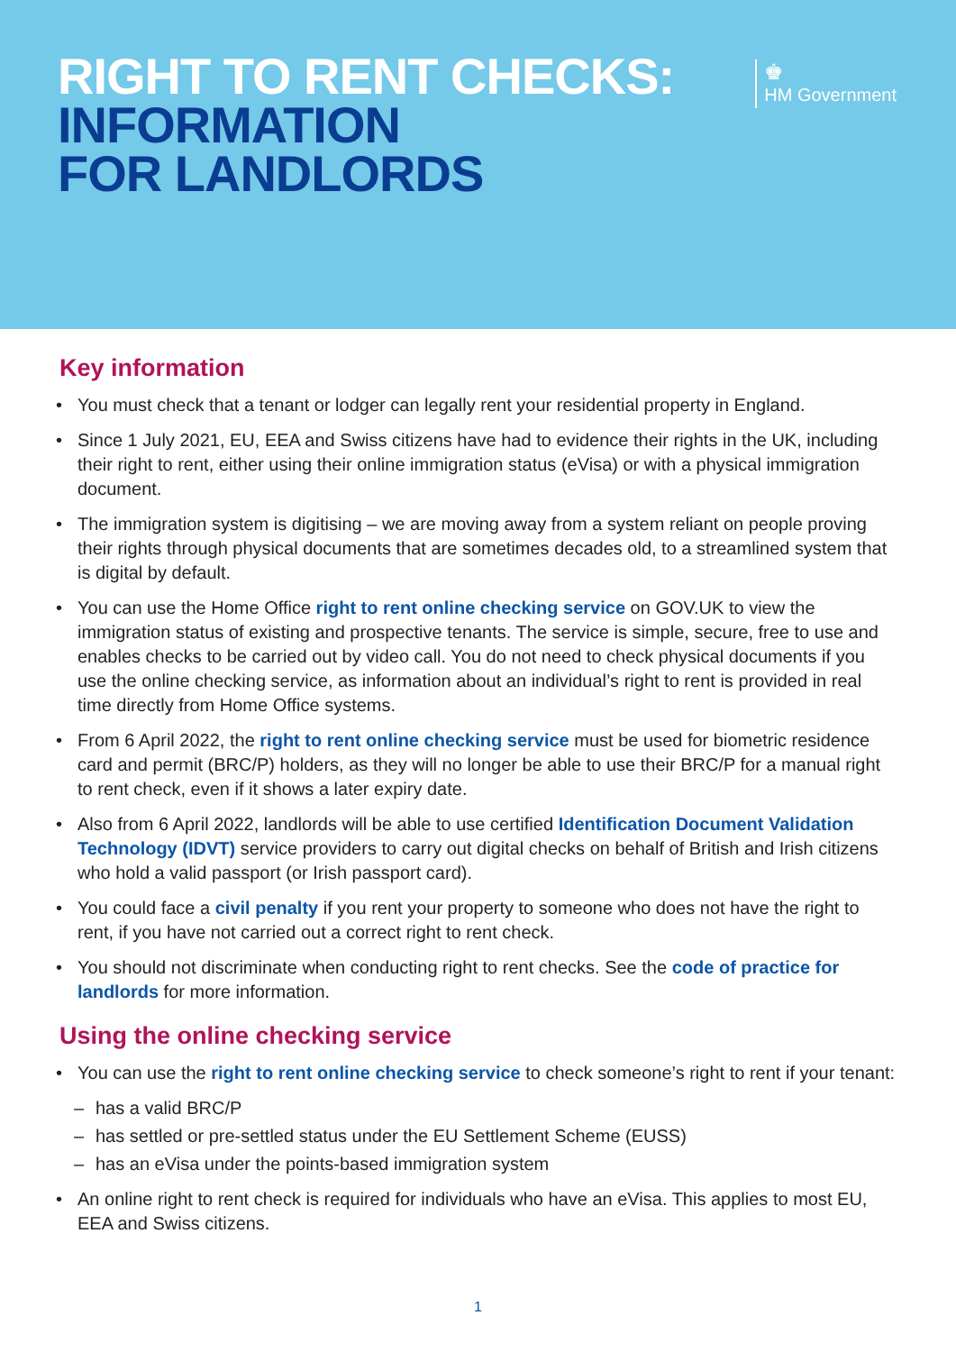RIGHT TO RENT CHECKS:
INFORMATION
FOR LANDLORDS
♚
HM Government
Key information
• You must check that a tenant or lodger can legally rent your residential property in England.
• Since 1 July 2021, EU, EEA and Swiss citizens have had to evidence their rights in the UK, including their right to rent, either using their online immigration status (eVisa) or with a physical immigration document.
• The immigration system is digitising – we are moving away from a system reliant on people proving their rights through physical documents that are sometimes decades old, to a streamlined system that is digital by default.
• You can use the Home Office right to rent online checking service on GOV.UK to view the immigration status of existing and prospective tenants. The service is simple, secure, free to use and enables checks to be carried out by video call. You do not need to check physical documents if you use the online checking service, as information about an individual’s right to rent is provided in real time directly from Home Office systems.
• From 6 April 2022, the right to rent online checking service must be used for biometric residence card and permit (BRC/P) holders, as they will no longer be able to use their BRC/P for a manual right to rent check, even if it shows a later expiry date.
• Also from 6 April 2022, landlords will be able to use certified Identification Document Validation Technology (IDVT) service providers to carry out digital checks on behalf of British and Irish citizens who hold a valid passport (or Irish passport card).
• You could face a civil penalty if you rent your property to someone who does not have the right to rent, if you have not carried out a correct right to rent check.
• You should not discriminate when conducting right to rent checks. See the code of practice for landlords for more information.
Using the online checking service
• You can use the right to rent online checking service to check someone’s right to rent if your tenant:
– has a valid BRC/P
– has settled or pre-settled status under the EU Settlement Scheme (EUSS)
– has an eVisa under the points-based immigration system
• An online right to rent check is required for individuals who have an eVisa. This applies to most EU, EEA and Swiss citizens.
1